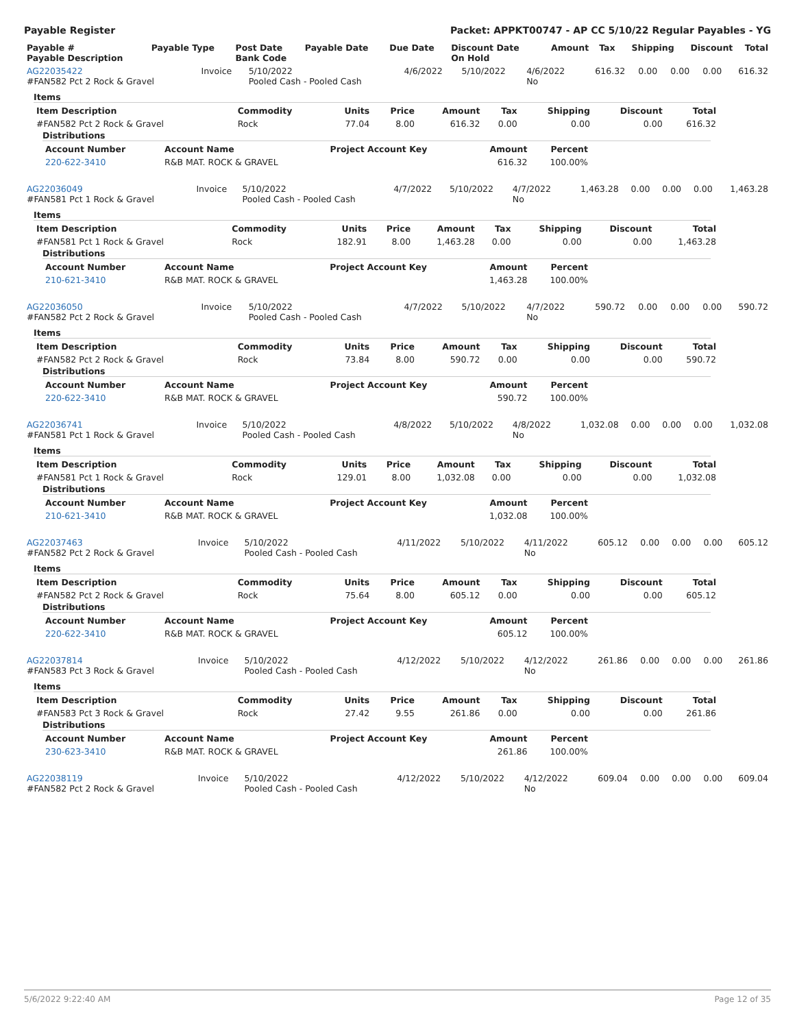Payable Register Packet: APPKT00747 - AP CC 5/10/22 Regular Payables - YG
| Payable # Payable Description | Payable Type | Post Date Bank Code | Payable Date | Due Date | Discount Date On Hold | Amount | Tax | Shipping | Discount | Total |
| --- | --- | --- | --- | --- | --- | --- | --- | --- | --- | --- |
| AG22035422 #FAN582 Pct 2 Rock & Gravel | Invoice | 5/10/2022 Pooled Cash - Pooled Cash | 4/6/2022 | 5/10/2022 | 4/6/2022 No | 616.32 | 0.00 | 0.00 | 0.00 | 616.32 |
Items
| Item Description | Commodity | Units | Price | Amount | Tax | Shipping | Discount | Total |
| --- | --- | --- | --- | --- | --- | --- | --- | --- |
| #FAN582 Pct 2 Rock & Gravel | Rock | 77.04 | 8.00 | 616.32 | 0.00 | 0.00 | 0.00 | 616.32 |
Distributions
| Account Number | Account Name | Project Account Key | Amount | Percent |
| --- | --- | --- | --- | --- |
| 220-622-3410 | R&B MAT. ROCK & GRAVEL | | 616.32 | 100.00% |
| AG22036049 #FAN581 Pct 1 Rock & Gravel | Invoice | 5/10/2022 Pooled Cash - Pooled Cash | 4/7/2022 | 5/10/2022 | 4/7/2022 No | 1,463.28 | 0.00 | 0.00 | 0.00 | 1,463.28 |
Items
| Item Description | Commodity | Units | Price | Amount | Tax | Shipping | Discount | Total |
| --- | --- | --- | --- | --- | --- | --- | --- | --- |
| #FAN581 Pct 1 Rock & Gravel | Rock | 182.91 | 8.00 | 1,463.28 | 0.00 | 0.00 | 0.00 | 1,463.28 |
Distributions
| Account Number | Account Name | Project Account Key | Amount | Percent |
| --- | --- | --- | --- | --- |
| 210-621-3410 | R&B MAT. ROCK & GRAVEL | | 1,463.28 | 100.00% |
| AG22036050 #FAN582 Pct 2 Rock & Gravel | Invoice | 5/10/2022 Pooled Cash - Pooled Cash | 4/7/2022 | 5/10/2022 | 4/7/2022 No | 590.72 | 0.00 | 0.00 | 0.00 | 590.72 |
Items
| Item Description | Commodity | Units | Price | Amount | Tax | Shipping | Discount | Total |
| --- | --- | --- | --- | --- | --- | --- | --- | --- |
| #FAN582 Pct 2 Rock & Gravel | Rock | 73.84 | 8.00 | 590.72 | 0.00 | 0.00 | 0.00 | 590.72 |
Distributions
| Account Number | Account Name | Project Account Key | Amount | Percent |
| --- | --- | --- | --- | --- |
| 220-622-3410 | R&B MAT. ROCK & GRAVEL | | 590.72 | 100.00% |
| AG22036741 #FAN581 Pct 1 Rock & Gravel | Invoice | 5/10/2022 Pooled Cash - Pooled Cash | 4/8/2022 | 5/10/2022 | 4/8/2022 No | 1,032.08 | 0.00 | 0.00 | 0.00 | 1,032.08 |
Items
| Item Description | Commodity | Units | Price | Amount | Tax | Shipping | Discount | Total |
| --- | --- | --- | --- | --- | --- | --- | --- | --- |
| #FAN581 Pct 1 Rock & Gravel | Rock | 129.01 | 8.00 | 1,032.08 | 0.00 | 0.00 | 0.00 | 1,032.08 |
Distributions
| Account Number | Account Name | Project Account Key | Amount | Percent |
| --- | --- | --- | --- | --- |
| 210-621-3410 | R&B MAT. ROCK & GRAVEL | | 1,032.08 | 100.00% |
| AG22037463 #FAN582 Pct 2 Rock & Gravel | Invoice | 5/10/2022 Pooled Cash - Pooled Cash | 4/11/2022 | 5/10/2022 | 4/11/2022 No | 605.12 | 0.00 | 0.00 | 0.00 | 605.12 |
Items
| Item Description | Commodity | Units | Price | Amount | Tax | Shipping | Discount | Total |
| --- | --- | --- | --- | --- | --- | --- | --- | --- |
| #FAN582 Pct 2 Rock & Gravel | Rock | 75.64 | 8.00 | 605.12 | 0.00 | 0.00 | 0.00 | 605.12 |
Distributions
| Account Number | Account Name | Project Account Key | Amount | Percent |
| --- | --- | --- | --- | --- |
| 220-622-3410 | R&B MAT. ROCK & GRAVEL | | 605.12 | 100.00% |
| AG22037814 #FAN583 Pct 3 Rock & Gravel | Invoice | 5/10/2022 Pooled Cash - Pooled Cash | 4/12/2022 | 5/10/2022 | 4/12/2022 No | 261.86 | 0.00 | 0.00 | 0.00 | 261.86 |
Items
| Item Description | Commodity | Units | Price | Amount | Tax | Shipping | Discount | Total |
| --- | --- | --- | --- | --- | --- | --- | --- | --- |
| #FAN583 Pct 3 Rock & Gravel | Rock | 27.42 | 9.55 | 261.86 | 0.00 | 0.00 | 0.00 | 261.86 |
Distributions
| Account Number | Account Name | Project Account Key | Amount | Percent |
| --- | --- | --- | --- | --- |
| 230-623-3410 | R&B MAT. ROCK & GRAVEL | | 261.86 | 100.00% |
| AG22038119 #FAN582 Pct 2 Rock & Gravel | Invoice | 5/10/2022 Pooled Cash - Pooled Cash | 4/12/2022 | 5/10/2022 | 4/12/2022 No | 609.04 | 0.00 | 0.00 | 0.00 | 609.04 |
5/6/2022 9:22:40 AM Page 12 of 35